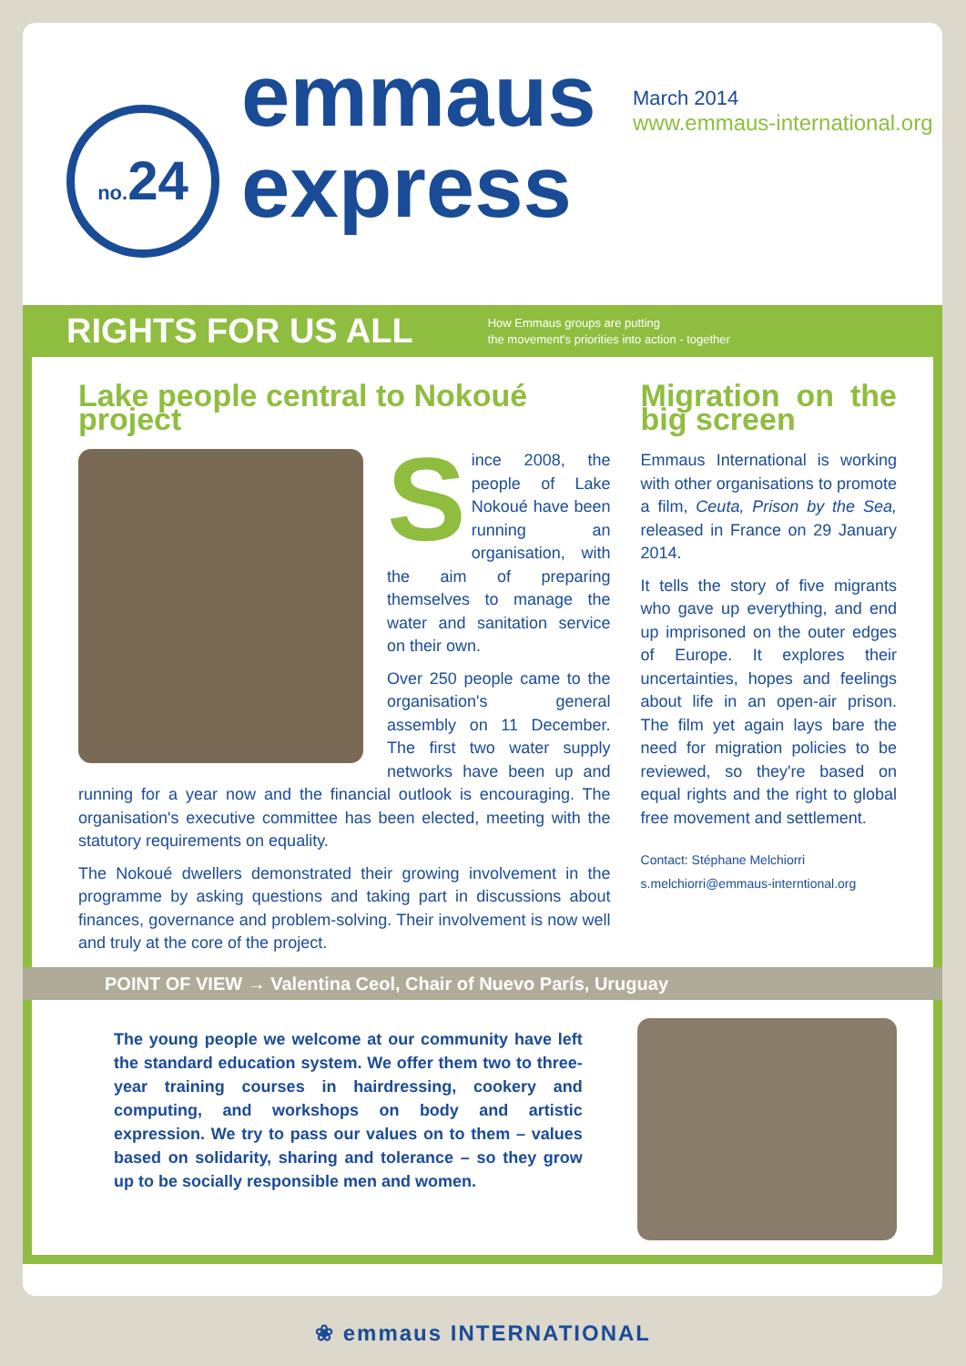no. 24
emmaus
express
March 2014
www.emmaus-international.org
RIGHTS FOR US ALL
How Emmaus groups are putting
the movement's priorities into action - together
Lake people central to Nokoué project
Since 2008, the people of Lake Nokoué have been running an organisation, with the aim of preparing themselves to manage the water and sanitation service on their own.
Over 250 people came to the organisation's general assembly on 11 December. The first two water supply networks have been up and running for a year now and the financial outlook is encouraging. The organisation's executive committee has been elected, meeting with the statutory requirements on equality.
The Nokoué dwellers demonstrated their growing involvement in the programme by asking questions and taking part in discussions about finances, governance and problem-solving. Their involvement is now well and truly at the core of the project.
Migration on the big screen
Emmaus International is working with other organisations to promote a film, Ceuta, Prison by the Sea, released in France on 29 January 2014.
It tells the story of five migrants who gave up everything, and end up imprisoned on the outer edges of Europe. It explores their uncertainties, hopes and feelings about life in an open-air prison. The film yet again lays bare the need for migration policies to be reviewed, so they're based on equal rights and the right to global free movement and settlement.
Contact: Stéphane Melchiorri
s.melchiorri@emmaus-interntional.org
POINT OF VIEW → Valentina Ceol, Chair of Nuevo París, Uruguay
The young people we welcome at our community have left the standard education system. We offer them two to three-year training courses in hairdressing, cookery and computing, and workshops on body and artistic expression. We try to pass our values on to them – values based on solidarity, sharing and tolerance – so they grow up to be socially responsible men and women.
❀ emmaus INTERNATIONAL